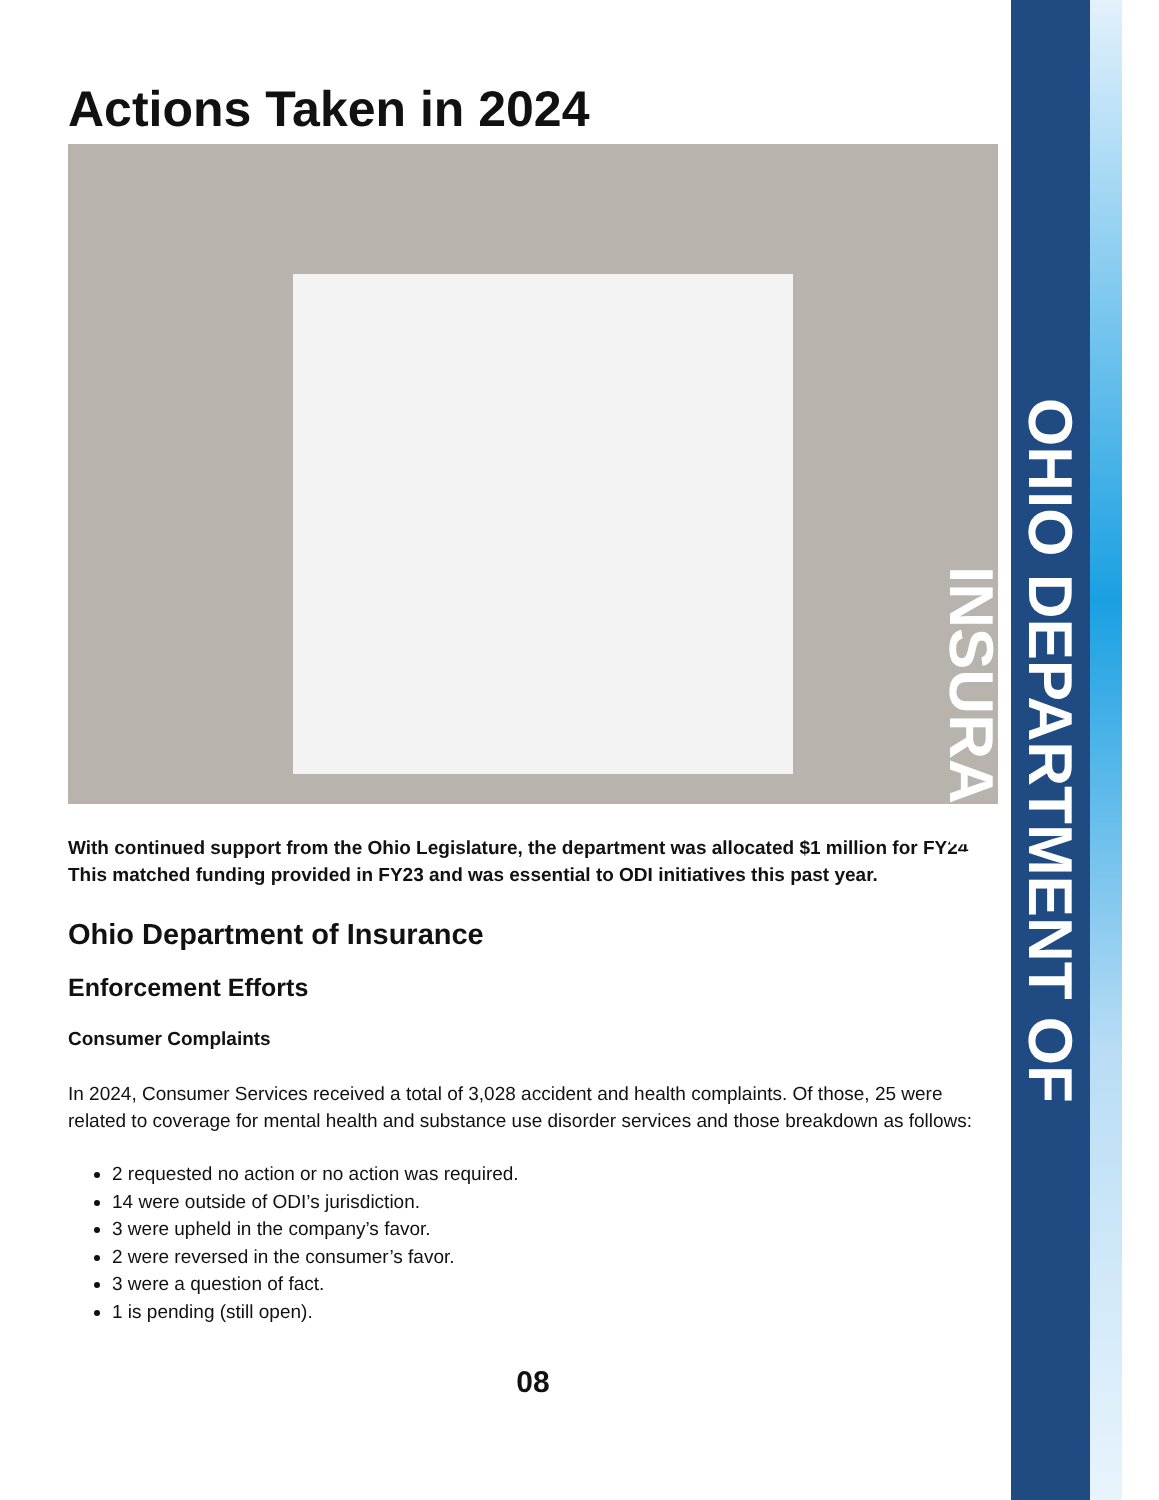Actions Taken in 2024
With continued support from the Ohio Legislature, the department was allocated $1 million for FY24. This matched funding provided in FY23 and was essential to ODI initiatives this past year.
Ohio Department of Insurance
Enforcement Efforts
Consumer Complaints
In 2024, Consumer Services received a total of 3,028 accident and health complaints. Of those, 25 were related to coverage for mental health and substance use disorder services and those breakdown as follows:
2 requested no action or no action was required.
14 were outside of ODI’s jurisdiction.
3 were upheld in the company’s favor.
2 were reversed in the consumer’s favor.
3 were a question of fact.
1 is pending (still open).
08
OHIO DEPARTMENT OF INSURANCE